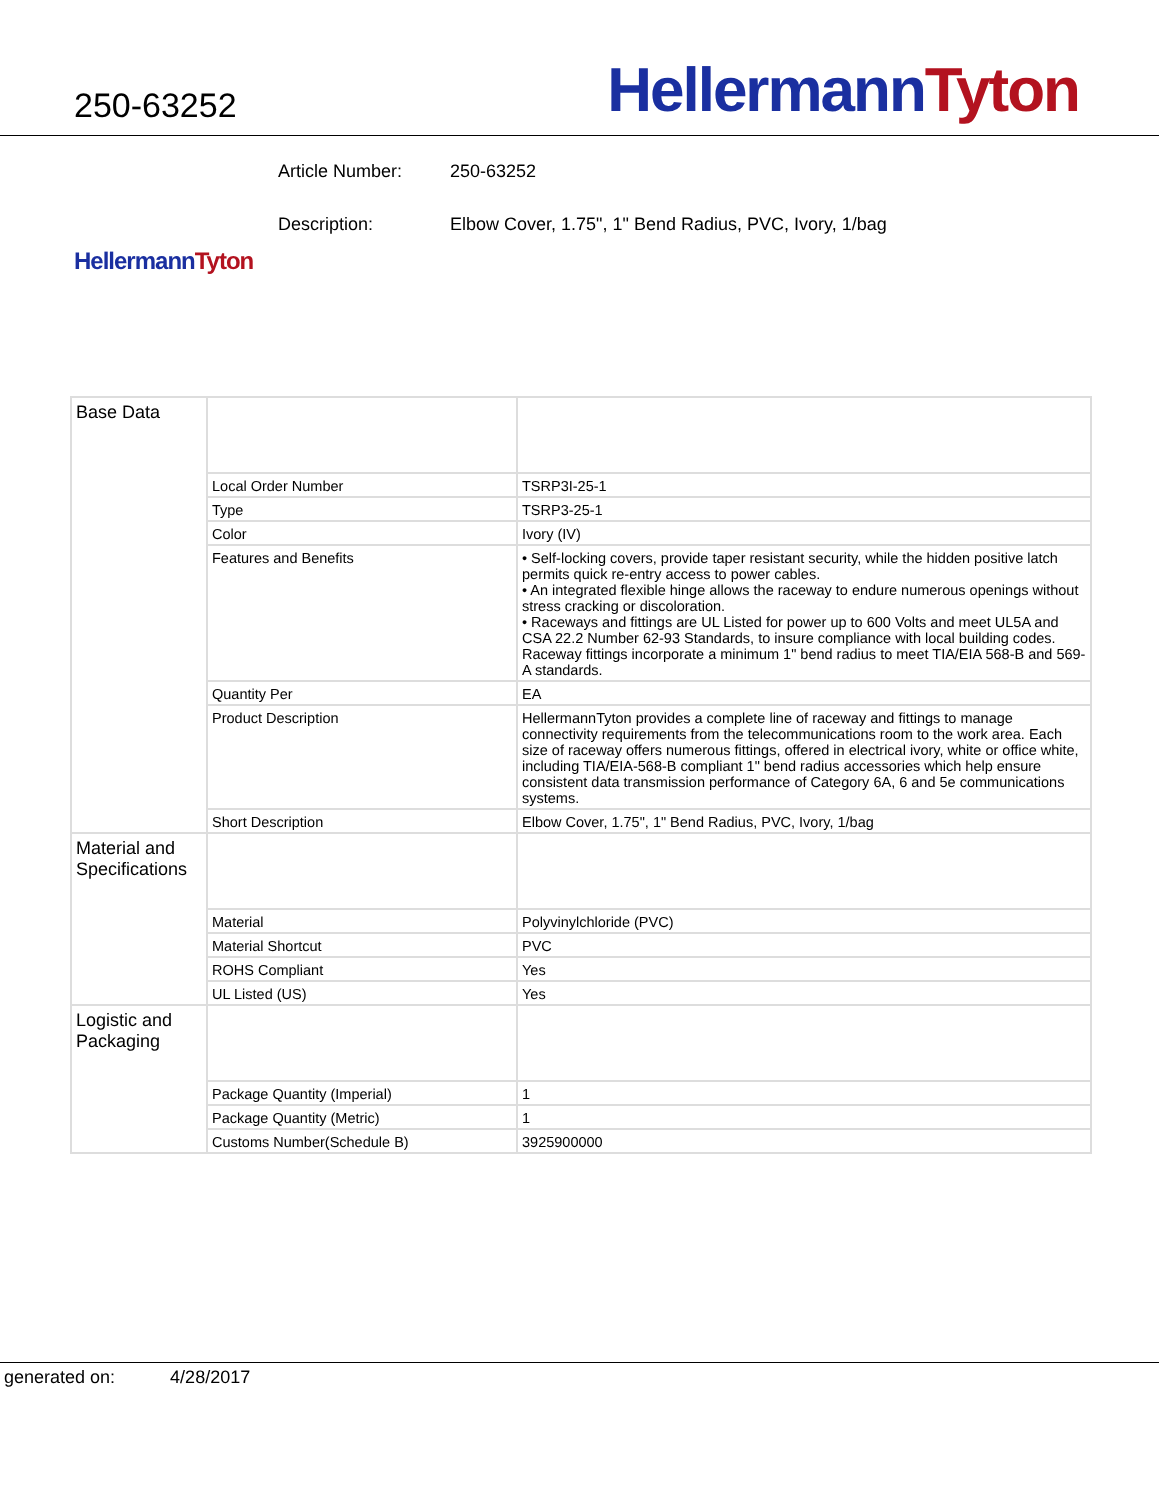250-63252
Hellermann Tyton
Article Number: 250-63252
Description: Elbow Cover, 1.75", 1" Bend Radius, PVC, Ivory, 1/bag
Hellermann Tyton
| Base Data | | |
| | Local Order Number | TSRP3I-25-1 |
| | Type | TSRP3-25-1 |
| | Color | Ivory (IV) |
| | Features and Benefits | • Self-locking covers, provide taper resistant security, while the hidden positive latch permits quick re-entry access to power cables. • An integrated flexible hinge allows the raceway to endure numerous openings without stress cracking or discoloration. • Raceways and fittings are UL Listed for power up to 600 Volts and meet UL5A and CSA 22.2 Number 62-93 Standards, to insure compliance with local building codes. Raceway fittings incorporate a minimum 1" bend radius to meet TIA/EIA 568-B and 569-A standards. |
| | Quantity Per | EA |
| | Product Description | HellermannTyton provides a complete line of raceway and fittings to manage connectivity requirements from the telecommunications room to the work area. Each size of raceway offers numerous fittings, offered in electrical ivory, white or office white, including TIA/EIA-568-B compliant 1" bend radius accessories which help ensure consistent data transmission performance of Category 6A, 6 and 5e communications systems. |
| | Short Description | Elbow Cover, 1.75", 1" Bend Radius, PVC, Ivory, 1/bag |
| Material and Specifications | | |
| | Material | Polyvinylchloride (PVC) |
| | Material Shortcut | PVC |
| | ROHS Compliant | Yes |
| | UL Listed (US) | Yes |
| Logistic and Packaging | | |
| | Package Quantity (Imperial) | 1 |
| | Package Quantity (Metric) | 1 |
| | Customs Number(Schedule B) | 3925900000 |
generated on: 4/28/2017